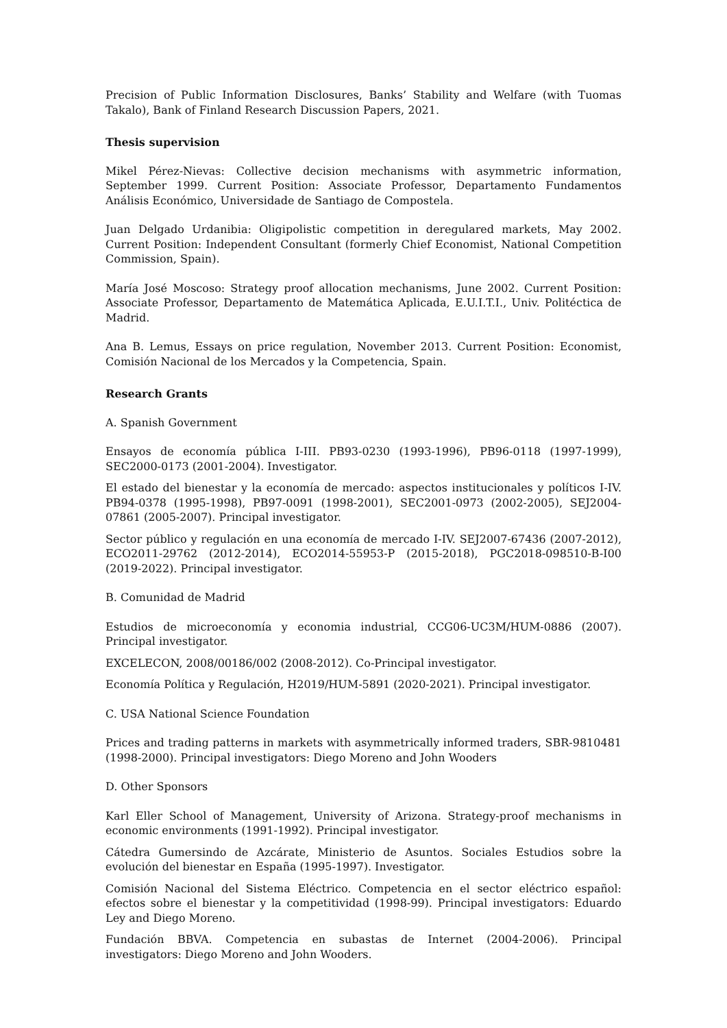Precision of Public Information Disclosures, Banks’ Stability and Welfare (with Tuomas Takalo), Bank of Finland Research Discussion Papers, 2021.
Thesis supervision
Mikel Pérez-Nievas: Collective decision mechanisms with asymmetric information, September 1999. Current Position: Associate Professor, Departamento Fundamentos Análisis Económico, Universidade de Santiago de Compostela.
Juan Delgado Urdanibia: Oligipolistic competition in deregulared markets, May 2002. Current Position: Independent Consultant (formerly Chief Economist, National Competition Commission, Spain).
María José Moscoso: Strategy proof allocation mechanisms, June 2002. Current Position: Associate Professor, Departamento de Matemática Aplicada, E.U.I.T.I., Univ. Politéctica de Madrid.
Ana B. Lemus, Essays on price regulation, November 2013. Current Position: Economist, Comisión Nacional de los Mercados y la Competencia, Spain.
Research Grants
A. Spanish Government
Ensayos de economía pública I-III. PB93-0230 (1993-1996), PB96-0118 (1997-1999), SEC2000-0173 (2001-2004). Investigator.
El estado del bienestar y la economía de mercado: aspectos institucionales y políticos I-IV. PB94-0378 (1995-1998), PB97-0091 (1998-2001), SEC2001-0973 (2002-2005), SEJ2004-07861 (2005-2007). Principal investigator.
Sector público y regulación en una economía de mercado I-IV. SEJ2007-67436 (2007-2012), ECO2011-29762 (2012-2014), ECO2014-55953-P (2015-2018), PGC2018-098510-B-I00 (2019-2022). Principal investigator.
B. Comunidad de Madrid
Estudios de microeconomía y economia industrial, CCG06-UC3M/HUM-0886 (2007). Principal investigator.
EXCELECON, 2008/00186/002 (2008-2012). Co-Principal investigator.
Economía Política y Regulación, H2019/HUM-5891 (2020-2021). Principal investigator.
C. USA National Science Foundation
Prices and trading patterns in markets with asymmetrically informed traders, SBR-9810481 (1998-2000). Principal investigators: Diego Moreno and John Wooders
D. Other Sponsors
Karl Eller School of Management, University of Arizona. Strategy-proof mechanisms in economic environments (1991-1992). Principal investigator.
Cátedra Gumersindo de Azcárate, Ministerio de Asuntos. Sociales Estudios sobre la evolución del bienestar en España (1995-1997). Investigator.
Comisión Nacional del Sistema Eléctrico. Competencia en el sector eléctrico español: efectos sobre el bienestar y la competitividad (1998-99). Principal investigators: Eduardo Ley and Diego Moreno.
Fundación BBVA. Competencia en subastas de Internet (2004-2006). Principal investigators: Diego Moreno and John Wooders.